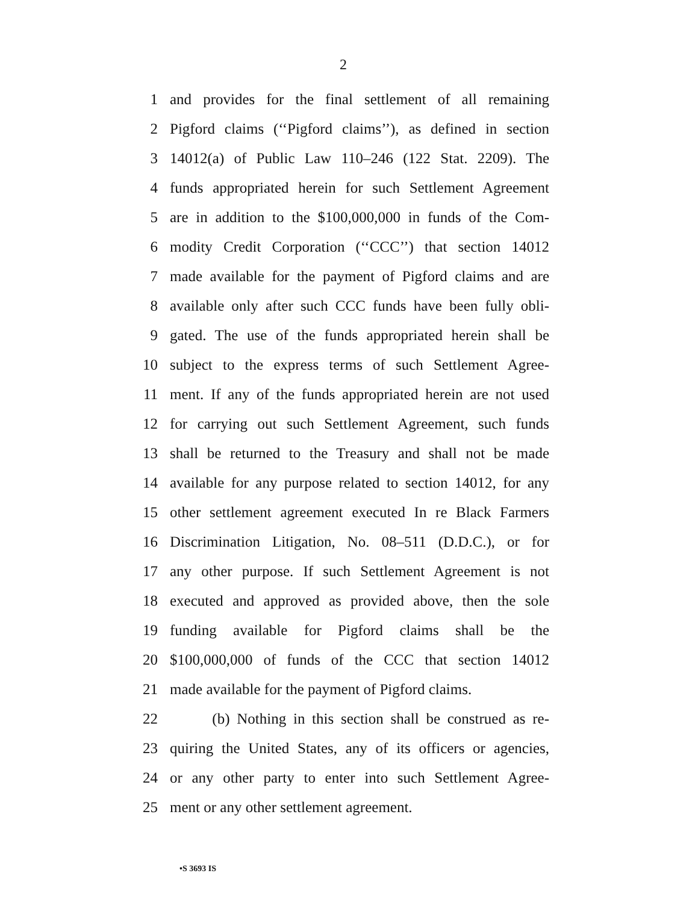2
1 and provides for the final settlement of all remaining
2 Pigford claims (‘‘Pigford claims’’), as defined in section
3 14012(a) of Public Law 110–246 (122 Stat. 2209). The
4 funds appropriated herein for such Settlement Agreement
5 are in addition to the $100,000,000 in funds of the Com-
6 modity Credit Corporation (‘‘CCC’’) that section 14012
7 made available for the payment of Pigford claims and are
8 available only after such CCC funds have been fully obli-
9 gated. The use of the funds appropriated herein shall be
10 subject to the express terms of such Settlement Agree-
11 ment. If any of the funds appropriated herein are not used
12 for carrying out such Settlement Agreement, such funds
13 shall be returned to the Treasury and shall not be made
14 available for any purpose related to section 14012, for any
15 other settlement agreement executed In re Black Farmers
16 Discrimination Litigation, No. 08–511 (D.D.C.), or for
17 any other purpose. If such Settlement Agreement is not
18 executed and approved as provided above, then the sole
19 funding available for Pigford claims shall be the
20 $100,000,000 of funds of the CCC that section 14012
21 made available for the payment of Pigford claims.
22 (b) Nothing in this section shall be construed as re-
23 quiring the United States, any of its officers or agencies,
24 or any other party to enter into such Settlement Agree-
25 ment or any other settlement agreement.
•S 3693 IS